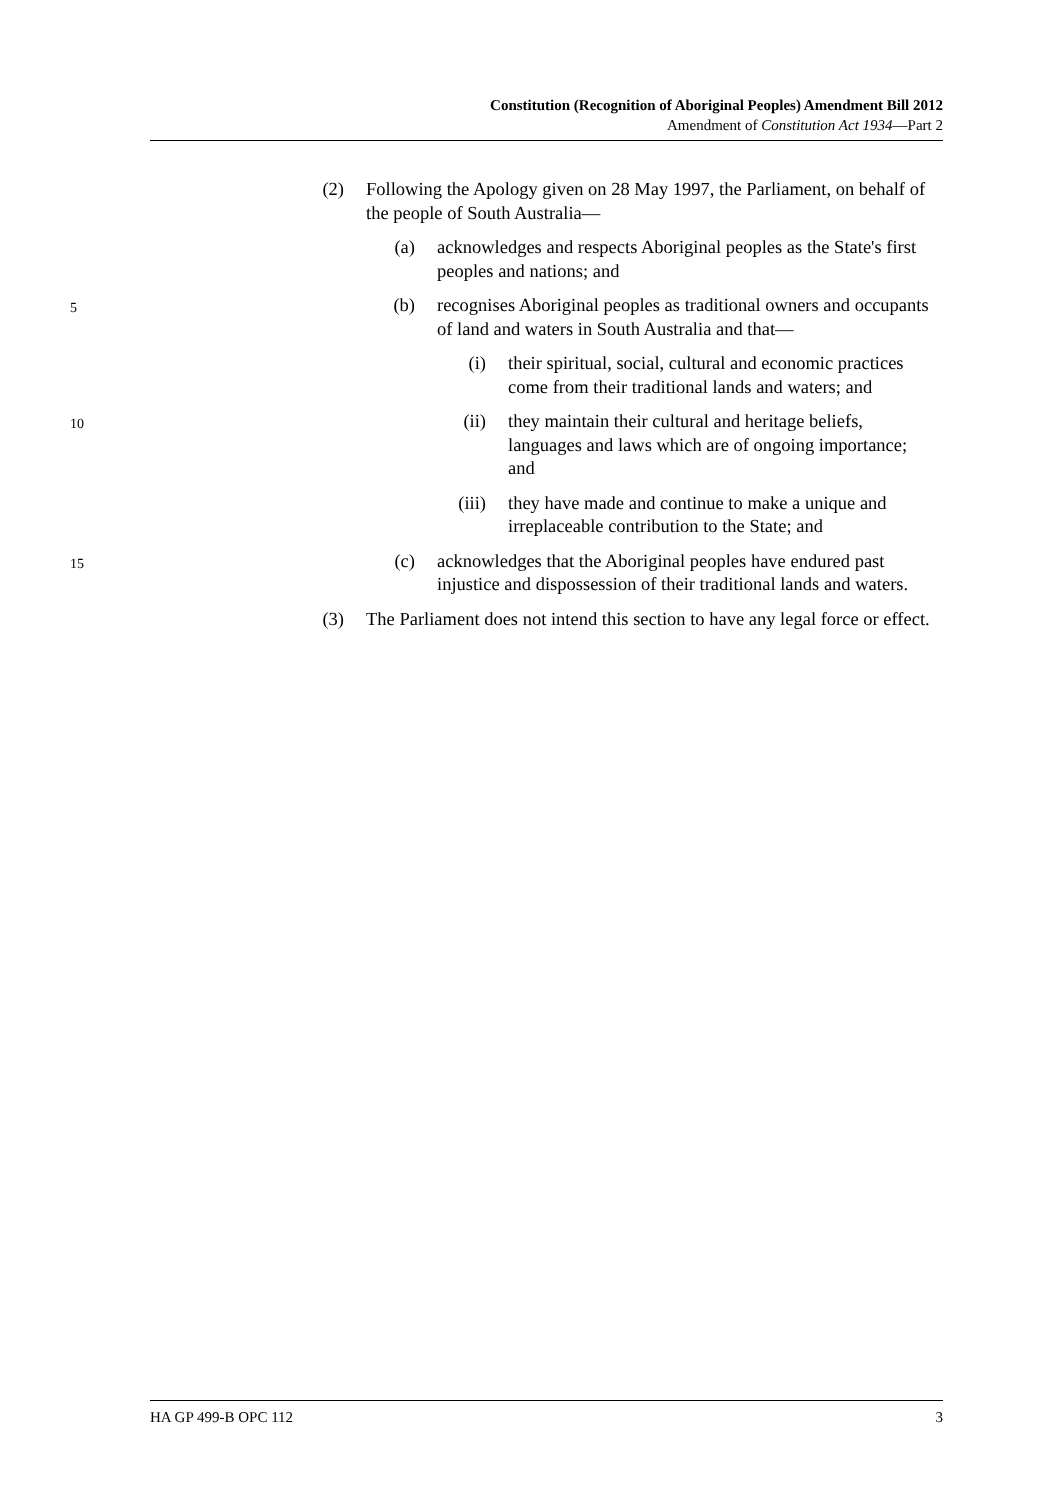Constitution (Recognition of Aboriginal Peoples) Amendment Bill 2012
Amendment of Constitution Act 1934—Part 2
(2) Following the Apology given on 28 May 1997, the Parliament, on behalf of the people of South Australia—
(a) acknowledges and respects Aboriginal peoples as the State's first peoples and nations; and
5 (b) recognises Aboriginal peoples as traditional owners and occupants of land and waters in South Australia and that—
(i) their spiritual, social, cultural and economic practices come from their traditional lands and waters; and
10 (ii) they maintain their cultural and heritage beliefs, languages and laws which are of ongoing importance; and
(iii) they have made and continue to make a unique and irreplaceable contribution to the State; and
15 (c) acknowledges that the Aboriginal peoples have endured past injustice and dispossession of their traditional lands and waters.
(3) The Parliament does not intend this section to have any legal force or effect.
HA GP 499-B OPC 112 3